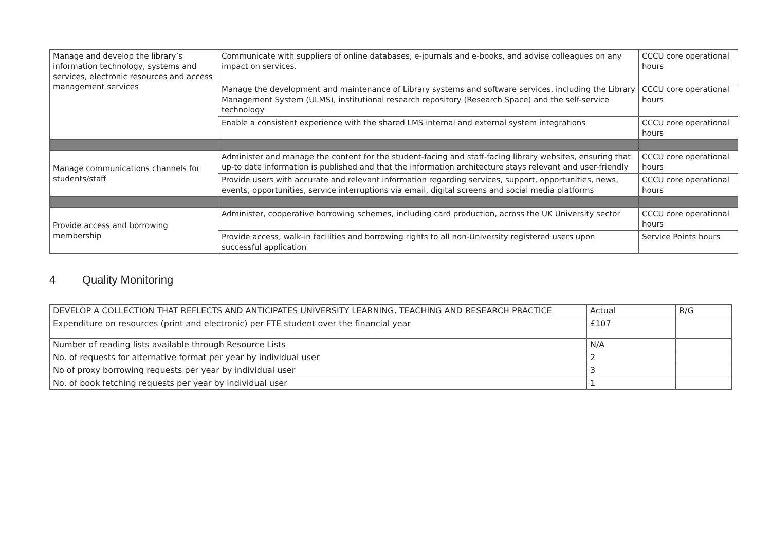| Manage and develop the library’s information technology, systems and services, electronic resources and access management services | Communicate with suppliers of online databases, e-journals and e-books, and advise colleagues on any impact on services. | CCCU core operational hours |
| | Manage the development and maintenance of Library systems and software services, including the Library Management System (ULMS), institutional research repository (Research Space) and the self-service technology | CCCU core operational hours |
| | Enable a consistent experience with the shared LMS internal and external system integrations | CCCU core operational hours |
| Manage communications channels for students/staff | Administer and manage the content for the student-facing and staff-facing library websites, ensuring that up-to date information is published and that the information architecture stays relevant and user-friendly | CCCU core operational hours |
| | Provide users with accurate and relevant information regarding services, support, opportunities, news, events, opportunities, service interruptions via email, digital screens and social media platforms | CCCU core operational hours |
| Provide access and borrowing membership | Administer, cooperative borrowing schemes, including card production, across the UK University sector | CCCU core operational hours |
| | Provide access, walk-in facilities and borrowing rights to all non-University registered users upon successful application | Service Points hours |
4 Quality Monitoring
| DEVELOP A COLLECTION THAT REFLECTS AND ANTICIPATES UNIVERSITY LEARNING, TEACHING AND RESEARCH PRACTICE | Actual | R/G |
| --- | --- | --- |
| Expenditure on resources (print and electronic) per FTE student over the financial year | £107 | |
| Number of reading lists available through Resource Lists | N/A | |
| No. of requests for alternative format per year by individual user | 2 | |
| No of proxy borrowing requests per year by individual user | 3 | |
| No. of book fetching requests per year by individual user | 1 | |